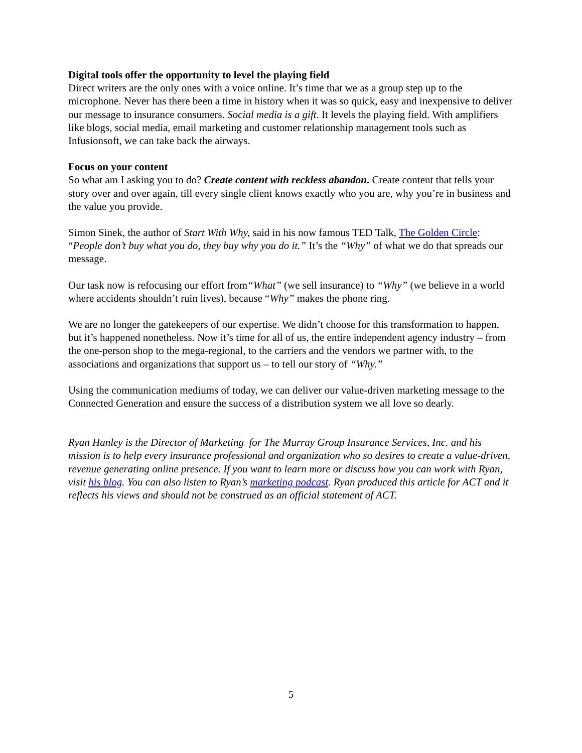Digital tools offer the opportunity to level the playing field
Direct writers are the only ones with a voice online. It’s time that we as a group step up to the microphone. Never has there been a time in history when it was so quick, easy and inexpensive to deliver our message to insurance consumers. Social media is a gift. It levels the playing field. With amplifiers like blogs, social media, email marketing and customer relationship management tools such as Infusionsoft, we can take back the airways.
Focus on your content
So what am I asking you to do? Create content with reckless abandon. Create content that tells your story over and over again, till every single client knows exactly who you are, why you’re in business and the value you provide.
Simon Sinek, the author of Start With Why, said in his now famous TED Talk, The Golden Circle: “People don’t buy what you do, they buy why you do it.” It’s the “Why” of what we do that spreads our message.
Our task now is refocusing our effort from“What” (we sell insurance) to “Why” (we believe in a world where accidents shouldn’t ruin lives), because “Why” makes the phone ring.
We are no longer the gatekeepers of our expertise. We didn’t choose for this transformation to happen, but it’s happened nonetheless. Now it’s time for all of us, the entire independent agency industry – from the one-person shop to the mega-regional, to the carriers and the vendors we partner with, to the associations and organizations that support us – to tell our story of “Why.”
Using the communication mediums of today, we can deliver our value-driven marketing message to the Connected Generation and ensure the success of a distribution system we all love so dearly.
Ryan Hanley is the Director of Marketing for The Murray Group Insurance Services, Inc. and his mission is to help every insurance professional and organization who so desires to create a value-driven, revenue generating online presence. If you want to learn more or discuss how you can work with Ryan, visit his blog. You can also listen to Ryan’s marketing podcast. Ryan produced this article for ACT and it reflects his views and should not be construed as an official statement of ACT.
5